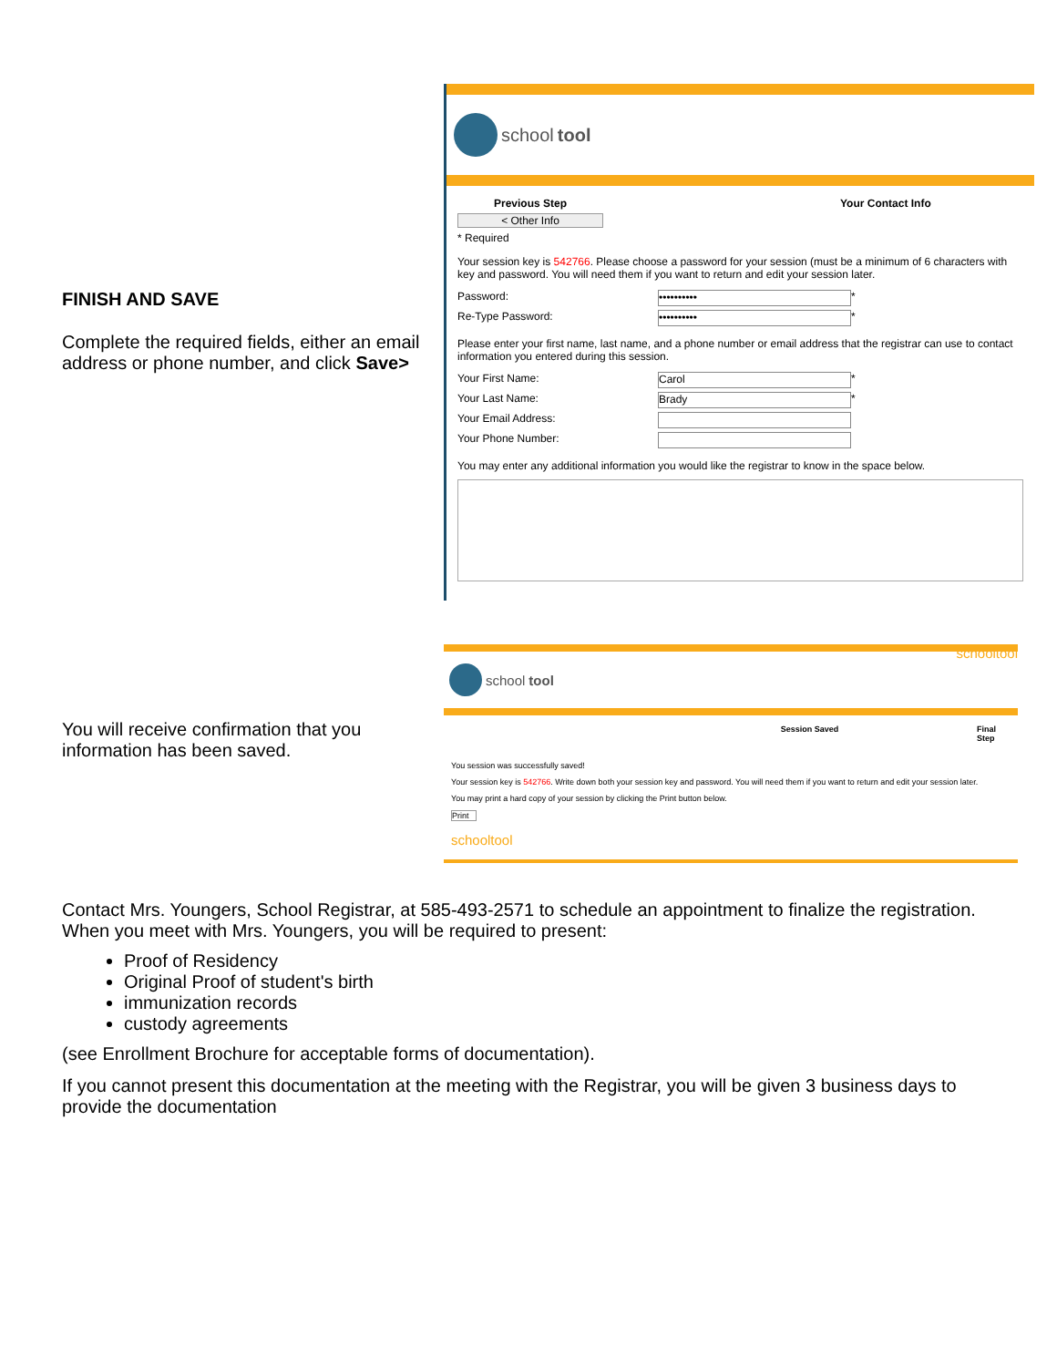FINISH AND SAVE
Complete the required fields, either an email address or phone number, and click Save>
school tool
Previous Step Your Contact Info
< Other Info
* Required
Your session key is 542766. Please choose a password for your session (must be a minimum of 6 characters with key and password. You will need them if you want to return and edit your session later.
Password:
••••••••••
*
Re-Type Password:
••••••••••
*
Please enter your first name, last name, and a phone number or email address that the registrar can use to contact information you entered during this session.
Your First Name:
Carol
*
Your Last Name:
Brady
*
Your Email Address:
Your Phone Number:
You may enter any additional information you would like the registrar to know in the space below.
You will receive confirmation that you information has been saved.
schooltool
school tool
Session Saved Final Step
You session was successfully saved!
Your session key is 542766. Write down both your session key and password. You will need them if you want to return and edit your session later.
You may print a hard copy of your session by clicking the Print button below.
Print
schooltool
Contact Mrs. Youngers, School Registrar, at 585-493-2571 to schedule an appointment to finalize the registration. When you meet with Mrs. Youngers, you will be required to present:
Proof of Residency
Original Proof of student's birth
immunization records
custody agreements
(see Enrollment Brochure for acceptable forms of documentation).
If you cannot present this documentation at the meeting with the Registrar, you will be given 3 business days to provide the documentation